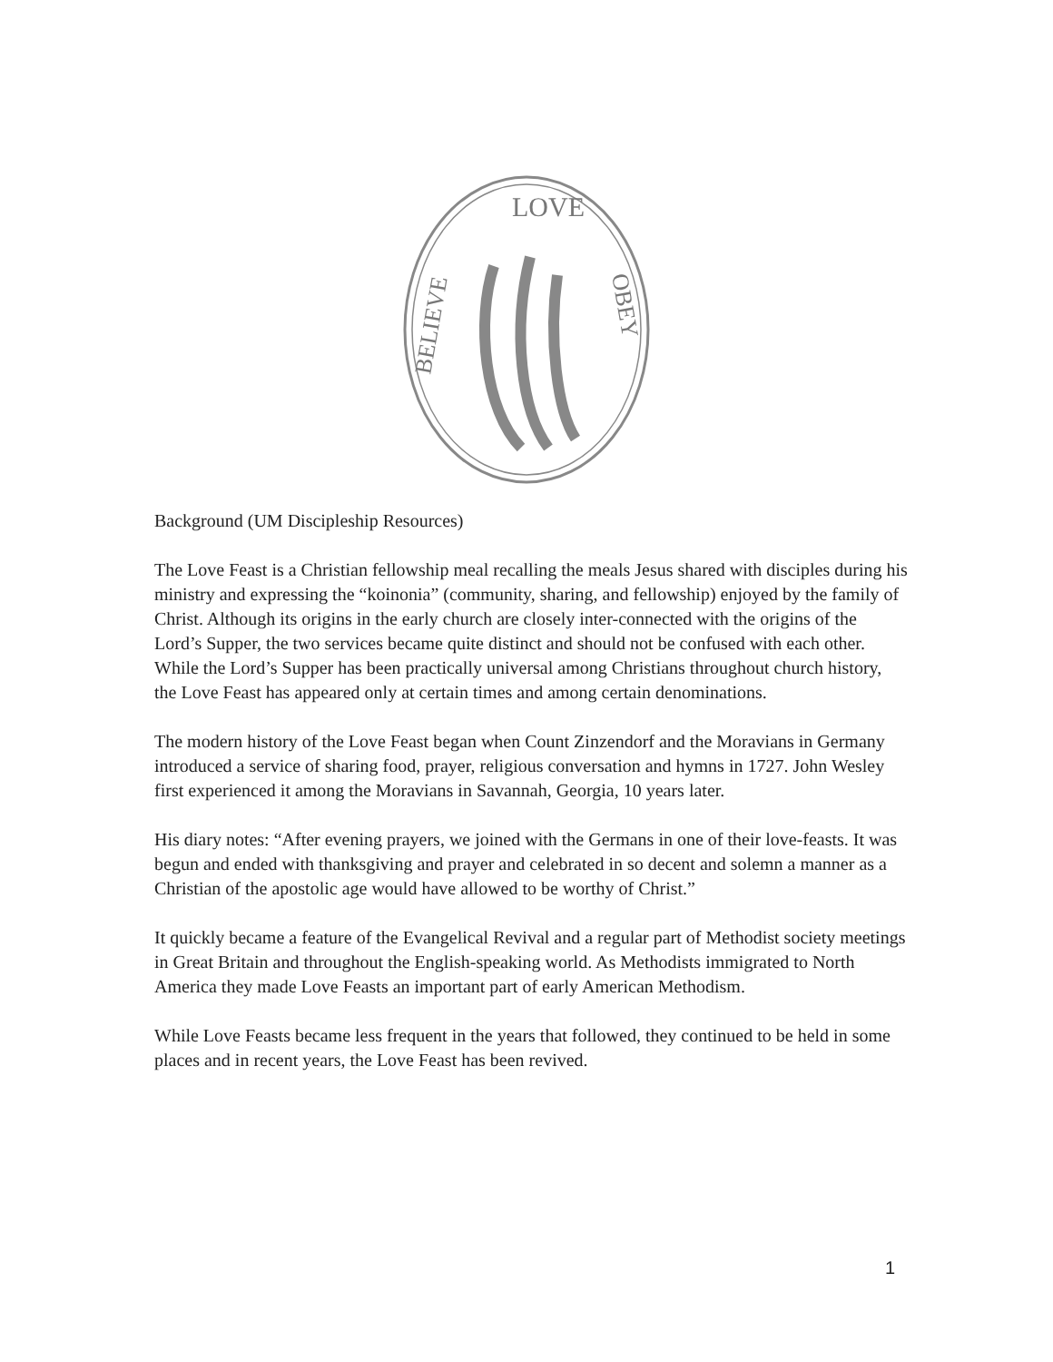LOVE
BELIEVE
OBEY
Background (UM Discipleship Resources)
The Love Feast is a Christian fellowship meal recalling the meals Jesus shared with disciples during his ministry and expressing the “koinonia” (community, sharing, and fellowship) enjoyed by the family of Christ. Although its origins in the early church are closely inter-connected with the origins of the Lord’s Supper, the two services became quite distinct and should not be confused with each other. While the Lord’s Supper has been practically universal among Christians throughout church history, the Love Feast has appeared only at certain times and among certain denominations.
The modern history of the Love Feast began when Count Zinzendorf and the Moravians in Germany introduced a service of sharing food, prayer, religious conversation and hymns in 1727. John Wesley first experienced it among the Moravians in Savannah, Georgia, 10 years later.
His diary notes: “After evening prayers, we joined with the Germans in one of their love-feasts. It was begun and ended with thanksgiving and prayer and celebrated in so decent and solemn a manner as a Christian of the apostolic age would have allowed to be worthy of Christ.”
It quickly became a feature of the Evangelical Revival and a regular part of Methodist society meetings in Great Britain and throughout the English-speaking world. As Methodists immigrated to North America they made Love Feasts an important part of early American Methodism.
While Love Feasts became less frequent in the years that followed, they continued to be held in some places and in recent years, the Love Feast has been revived.
1